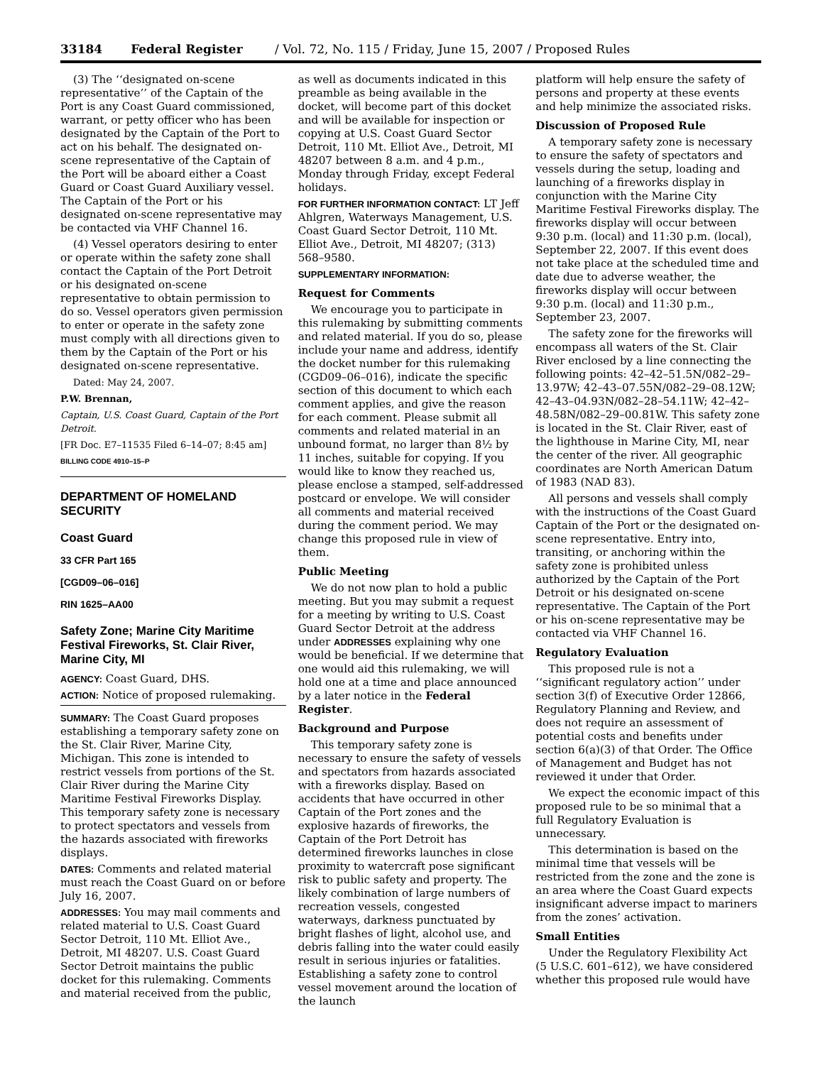33184 Federal Register / Vol. 72, No. 115 / Friday, June 15, 2007 / Proposed Rules
(3) The ‘‘designated on-scene representative’’ of the Captain of the Port is any Coast Guard commissioned, warrant, or petty officer who has been designated by the Captain of the Port to act on his behalf. The designated on-scene representative of the Captain of the Port will be aboard either a Coast Guard or Coast Guard Auxiliary vessel. The Captain of the Port or his designated on-scene representative may be contacted via VHF Channel 16.
(4) Vessel operators desiring to enter or operate within the safety zone shall contact the Captain of the Port Detroit or his designated on-scene representative to obtain permission to do so. Vessel operators given permission to enter or operate in the safety zone must comply with all directions given to them by the Captain of the Port or his designated on-scene representative.
Dated: May 24, 2007.
P.W. Brennan,
Captain, U.S. Coast Guard, Captain of the Port Detroit.
[FR Doc. E7–11535 Filed 6–14–07; 8:45 am]
BILLING CODE 4910–15–P
DEPARTMENT OF HOMELAND SECURITY
Coast Guard
33 CFR Part 165
[CGD09–06–016]
RIN 1625–AA00
Safety Zone; Marine City Maritime Festival Fireworks, St. Clair River, Marine City, MI
AGENCY: Coast Guard, DHS.
ACTION: Notice of proposed rulemaking.
SUMMARY: The Coast Guard proposes establishing a temporary safety zone on the St. Clair River, Marine City, Michigan. This zone is intended to restrict vessels from portions of the St. Clair River during the Marine City Maritime Festival Fireworks Display. This temporary safety zone is necessary to protect spectators and vessels from the hazards associated with fireworks displays.
DATES: Comments and related material must reach the Coast Guard on or before July 16, 2007.
ADDRESSES: You may mail comments and related material to U.S. Coast Guard Sector Detroit, 110 Mt. Elliot Ave., Detroit, MI 48207. U.S. Coast Guard Sector Detroit maintains the public docket for this rulemaking. Comments and material received from the public,
as well as documents indicated in this preamble as being available in the docket, will become part of this docket and will be available for inspection or copying at U.S. Coast Guard Sector Detroit, 110 Mt. Elliot Ave., Detroit, MI 48207 between 8 a.m. and 4 p.m., Monday through Friday, except Federal holidays.
FOR FURTHER INFORMATION CONTACT: LT Jeff Ahlgren, Waterways Management, U.S. Coast Guard Sector Detroit, 110 Mt. Elliot Ave., Detroit, MI 48207; (313) 568–9580.
SUPPLEMENTARY INFORMATION:
Request for Comments
We encourage you to participate in this rulemaking by submitting comments and related material. If you do so, please include your name and address, identify the docket number for this rulemaking (CGD09–06–016), indicate the specific section of this document to which each comment applies, and give the reason for each comment. Please submit all comments and related material in an unbound format, no larger than 8½ by 11 inches, suitable for copying. If you would like to know they reached us, please enclose a stamped, self-addressed postcard or envelope. We will consider all comments and material received during the comment period. We may change this proposed rule in view of them.
Public Meeting
We do not now plan to hold a public meeting. But you may submit a request for a meeting by writing to U.S. Coast Guard Sector Detroit at the address under ADDRESSES explaining why one would be beneficial. If we determine that one would aid this rulemaking, we will hold one at a time and place announced by a later notice in the Federal Register.
Background and Purpose
This temporary safety zone is necessary to ensure the safety of vessels and spectators from hazards associated with a fireworks display. Based on accidents that have occurred in other Captain of the Port zones and the explosive hazards of fireworks, the Captain of the Port Detroit has determined fireworks launches in close proximity to watercraft pose significant risk to public safety and property. The likely combination of large numbers of recreation vessels, congested waterways, darkness punctuated by bright flashes of light, alcohol use, and debris falling into the water could easily result in serious injuries or fatalities. Establishing a safety zone to control vessel movement around the location of the launch
platform will help ensure the safety of persons and property at these events and help minimize the associated risks.
Discussion of Proposed Rule
A temporary safety zone is necessary to ensure the safety of spectators and vessels during the setup, loading and launching of a fireworks display in conjunction with the Marine City Maritime Festival Fireworks display. The fireworks display will occur between 9:30 p.m. (local) and 11:30 p.m. (local), September 22, 2007. If this event does not take place at the scheduled time and date due to adverse weather, the fireworks display will occur between 9:30 p.m. (local) and 11:30 p.m., September 23, 2007.
The safety zone for the fireworks will encompass all waters of the St. Clair River enclosed by a line connecting the following points: 42–42–51.5N/082–29–13.97W; 42–43–07.55N/082–29–08.12W; 42–43–04.93N/082–28–54.11W; 42–42–48.58N/082–29–00.81W. This safety zone is located in the St. Clair River, east of the lighthouse in Marine City, MI, near the center of the river. All geographic coordinates are North American Datum of 1983 (NAD 83).
All persons and vessels shall comply with the instructions of the Coast Guard Captain of the Port or the designated on-scene representative. Entry into, transiting, or anchoring within the safety zone is prohibited unless authorized by the Captain of the Port Detroit or his designated on-scene representative. The Captain of the Port or his on-scene representative may be contacted via VHF Channel 16.
Regulatory Evaluation
This proposed rule is not a ‘‘significant regulatory action’’ under section 3(f) of Executive Order 12866, Regulatory Planning and Review, and does not require an assessment of potential costs and benefits under section 6(a)(3) of that Order. The Office of Management and Budget has not reviewed it under that Order.
We expect the economic impact of this proposed rule to be so minimal that a full Regulatory Evaluation is unnecessary.
This determination is based on the minimal time that vessels will be restricted from the zone and the zone is an area where the Coast Guard expects insignificant adverse impact to mariners from the zones’ activation.
Small Entities
Under the Regulatory Flexibility Act (5 U.S.C. 601–612), we have considered whether this proposed rule would have